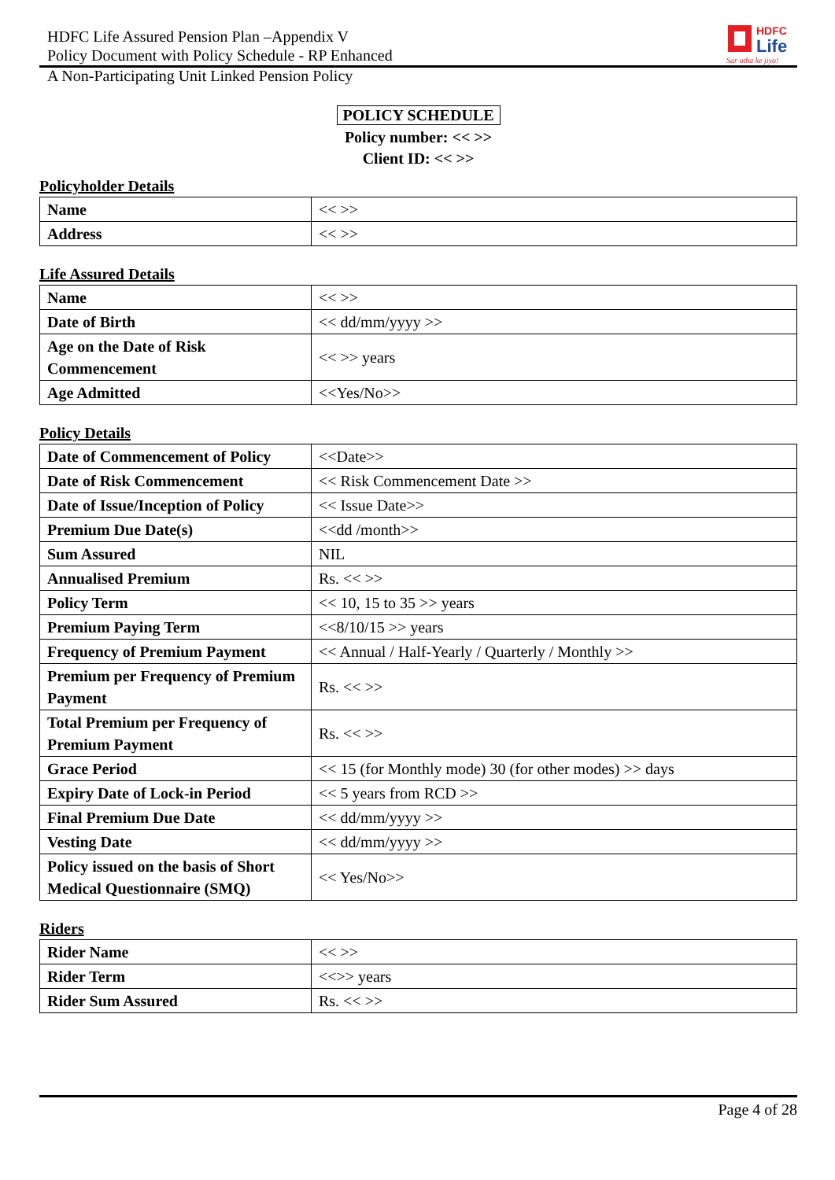HDFC Life Assured Pension Plan –Appendix V
Policy Document with Policy Schedule - RP Enhanced
HDFC
Life
Sar utha ke jiyo!
A Non-Participating Unit Linked Pension Policy
POLICY SCHEDULE
Policy number: << >>
Client ID: << >>
Policyholder Details
| Name | << >> |
| Address | << >> |
Life Assured Details
| Name | << >> |
| Date of Birth | << dd/mm/yyyy >> |
| Age on the Date of Risk Commencement | << >> years |
| Age Admitted | <<Yes/No>> |
Policy Details
| Date of Commencement of Policy | <<Date>> |
| Date of Risk Commencement | << Risk Commencement Date >> |
| Date of Issue/Inception of Policy | << Issue Date>> |
| Premium Due Date(s) | <<dd /month>> |
| Sum Assured | NIL |
| Annualised Premium | Rs. << >> |
| Policy Term | << 10, 15 to 35 >> years |
| Premium Paying Term | <<8/10/15 >> years |
| Frequency of Premium Payment | << Annual / Half-Yearly / Quarterly / Monthly >> |
| Premium per Frequency of Premium Payment | Rs. << >> |
| Total Premium per Frequency of Premium Payment | Rs. << >> |
| Grace Period | << 15 (for Monthly mode) 30 (for other modes) >> days |
| Expiry Date of Lock-in Period | << 5 years from RCD >> |
| Final Premium Due Date | << dd/mm/yyyy >> |
| Vesting Date | << dd/mm/yyyy >> |
| Policy issued on the basis of Short Medical Questionnaire (SMQ) | << Yes/No>> |
Riders
| Rider Name | << >> |
| Rider Term | <<>> years |
| Rider Sum Assured | Rs. << >> |
Page 4 of 28